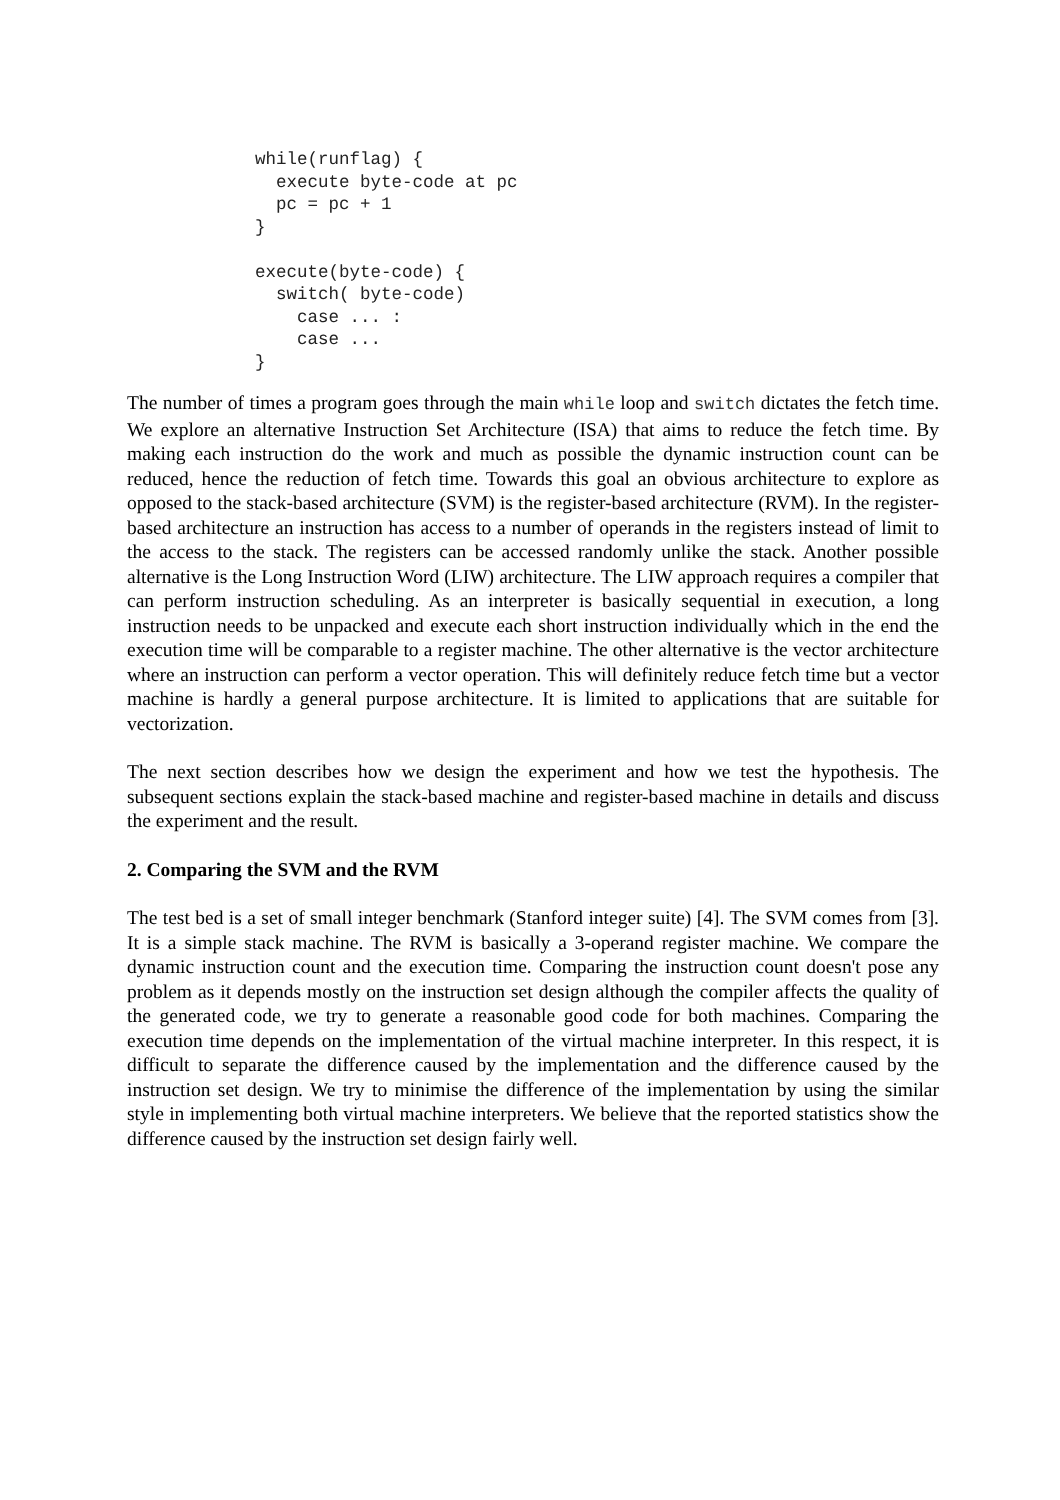while(runflag) {
  execute byte-code at pc
  pc = pc + 1
}

execute(byte-code) {
  switch( byte-code)
    case ... :
    case ...
}
The number of times a program goes through the main while loop and switch dictates the fetch time. We explore an alternative Instruction Set Architecture (ISA) that aims to reduce the fetch time. By making each instruction do the work and much as possible the dynamic instruction count can be reduced, hence the reduction of fetch time. Towards this goal an obvious architecture to explore as opposed to the stack-based architecture (SVM) is the register-based architecture (RVM). In the register-based architecture an instruction has access to a number of operands in the registers instead of limit to the access to the stack. The registers can be accessed randomly unlike the stack. Another possible alternative is the Long Instruction Word (LIW) architecture. The LIW approach requires a compiler that can perform instruction scheduling. As an interpreter is basically sequential in execution, a long instruction needs to be unpacked and execute each short instruction individually which in the end the execution time will be comparable to a register machine. The other alternative is the vector architecture where an instruction can perform a vector operation. This will definitely reduce fetch time but a vector machine is hardly a general purpose architecture. It is limited to applications that are suitable for vectorization.
The next section describes how we design the experiment and how we test the hypothesis. The subsequent sections explain the stack-based machine and register-based machine in details and discuss the experiment and the result.
2. Comparing the SVM and the RVM
The test bed is a set of small integer benchmark (Stanford integer suite) [4]. The SVM comes from [3]. It is a simple stack machine. The RVM is basically a 3-operand register machine. We compare the dynamic instruction count and the execution time. Comparing the instruction count doesn't pose any problem as it depends mostly on the instruction set design although the compiler affects the quality of the generated code, we try to generate a reasonable good code for both machines. Comparing the execution time depends on the implementation of the virtual machine interpreter. In this respect, it is difficult to separate the difference caused by the implementation and the difference caused by the instruction set design. We try to minimise the difference of the implementation by using the similar style in implementing both virtual machine interpreters. We believe that the reported statistics show the difference caused by the instruction set design fairly well.